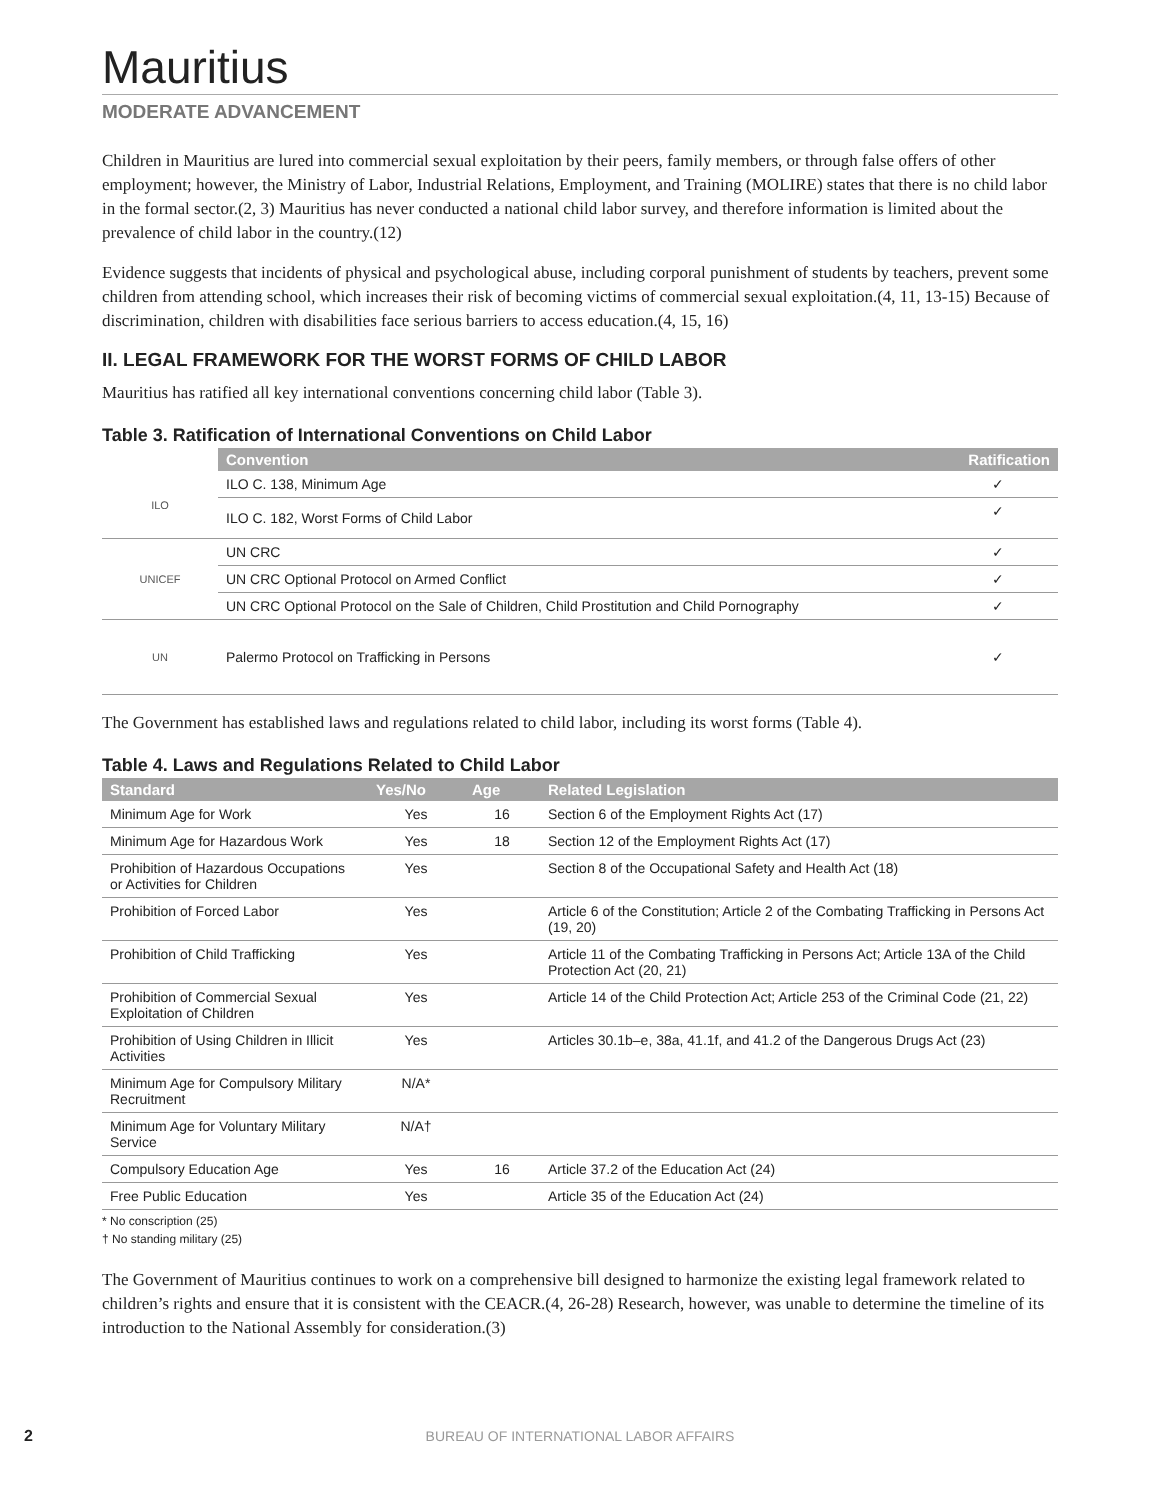Mauritius
MODERATE ADVANCEMENT
Children in Mauritius are lured into commercial sexual exploitation by their peers, family members, or through false offers of other employment; however, the Ministry of Labor, Industrial Relations, Employment, and Training (MOLIRE) states that there is no child labor in the formal sector.(2, 3) Mauritius has never conducted a national child labor survey, and therefore information is limited about the prevalence of child labor in the country.(12)
Evidence suggests that incidents of physical and psychological abuse, including corporal punishment of students by teachers, prevent some children from attending school, which increases their risk of becoming victims of commercial sexual exploitation.(4, 11, 13-15) Because of discrimination, children with disabilities face serious barriers to access education.(4, 15, 16)
II. LEGAL FRAMEWORK FOR THE WORST FORMS OF CHILD LABOR
Mauritius has ratified all key international conventions concerning child labor (Table 3).
Table 3. Ratification of International Conventions on Child Labor
| | Convention | Ratification |
| --- | --- | --- |
| ILO | ILO C. 138, Minimum Age | ✓ |
| | ILO C. 182, Worst Forms of Child Labor | ✓ |
| UNICEF | UN CRC | ✓ |
| | UN CRC Optional Protocol on Armed Conflict | ✓ |
| | UN CRC Optional Protocol on the Sale of Children, Child Prostitution and Child Pornography | ✓ |
| UN | Palermo Protocol on Trafficking in Persons | ✓ |
The Government has established laws and regulations related to child labor, including its worst forms (Table 4).
Table 4. Laws and Regulations Related to Child Labor
| Standard | Yes/No | Age | Related Legislation |
| --- | --- | --- | --- |
| Minimum Age for Work | Yes | 16 | Section 6 of the Employment Rights Act (17) |
| Minimum Age for Hazardous Work | Yes | 18 | Section 12 of the Employment Rights Act (17) |
| Prohibition of Hazardous Occupations or Activities for Children | Yes | | Section 8 of the Occupational Safety and Health Act (18) |
| Prohibition of Forced Labor | Yes | | Article 6 of the Constitution; Article 2 of the Combating Trafficking in Persons Act (19, 20) |
| Prohibition of Child Trafficking | Yes | | Article 11 of the Combating Trafficking in Persons Act; Article 13A of the Child Protection Act (20, 21) |
| Prohibition of Commercial Sexual Exploitation of Children | Yes | | Article 14 of the Child Protection Act; Article 253 of the Criminal Code (21, 22) |
| Prohibition of Using Children in Illicit Activities | Yes | | Articles 30.1b–e, 38a, 41.1f, and 41.2 of the Dangerous Drugs Act (23) |
| Minimum Age for Compulsory Military Recruitment | N/A* | | |
| Minimum Age for Voluntary Military Service | N/A† | | |
| Compulsory Education Age | Yes | 16 | Article 37.2 of the Education Act (24) |
| Free Public Education | Yes | | Article 35 of the Education Act (24) |
* No conscription (25)
† No standing military (25)
The Government of Mauritius continues to work on a comprehensive bill designed to harmonize the existing legal framework related to children’s rights and ensure that it is consistent with the CEACR.(4, 26-28) Research, however, was unable to determine the timeline of its introduction to the National Assembly for consideration.(3)
2 BUREAU OF INTERNATIONAL LABOR AFFAIRS